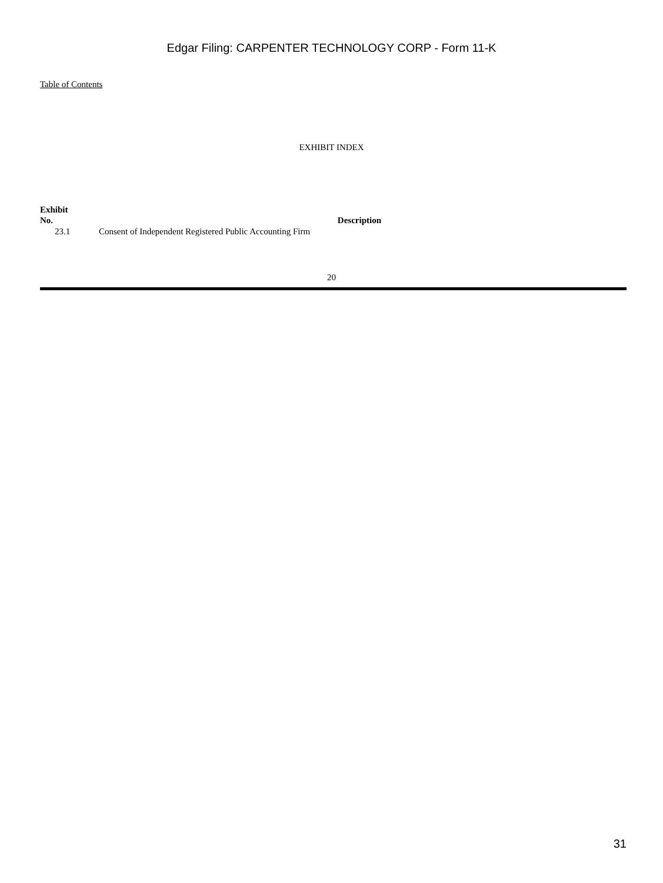Edgar Filing: CARPENTER TECHNOLOGY CORP - Form 11-K
Table of Contents
EXHIBIT INDEX
| Exhibit No. | Description |
| --- | --- |
| 23.1 | Consent of Independent Registered Public Accounting Firm |
20
31